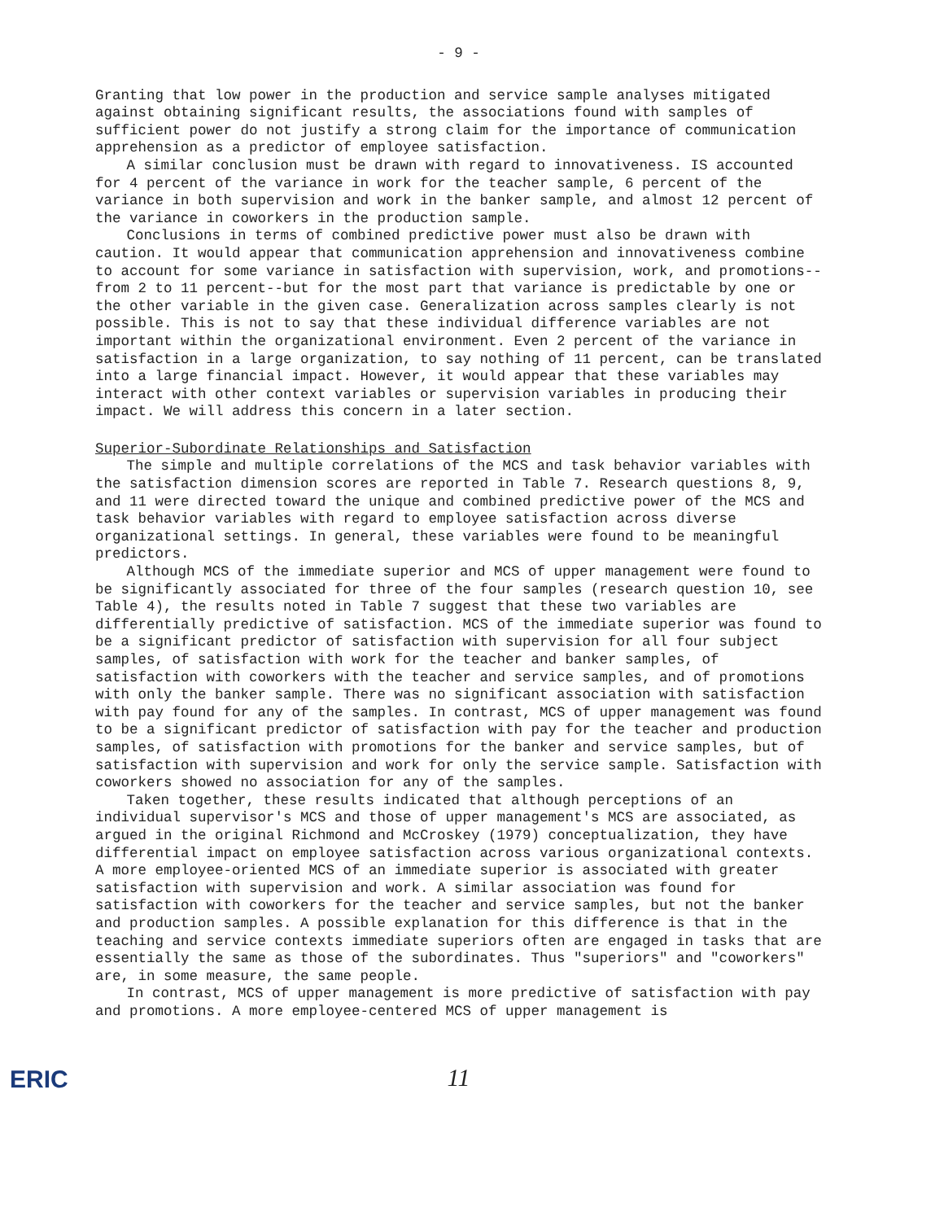- 9 -
Granting that low power in the production and service sample analyses mitigated against obtaining significant results, the associations found with samples of sufficient power do not justify a strong claim for the importance of communication apprehension as a predictor of employee satisfaction.
A similar conclusion must be drawn with regard to innovativeness. IS accounted for 4 percent of the variance in work for the teacher sample, 6 percent of the variance in both supervision and work in the banker sample, and almost 12 percent of the variance in coworkers in the production sample.
Conclusions in terms of combined predictive power must also be drawn with caution. It would appear that communication apprehension and innovativeness combine to account for some variance in satisfaction with supervision, work, and promotions--from 2 to 11 percent--but for the most part that variance is predictable by one or the other variable in the given case. Generalization across samples clearly is not possible. This is not to say that these individual difference variables are not important within the organizational environment. Even 2 percent of the variance in satisfaction in a large organization, to say nothing of 11 percent, can be translated into a large financial impact. However, it would appear that these variables may interact with other context variables or supervision variables in producing their impact. We will address this concern in a later section.
Superior-Subordinate Relationships and Satisfaction
The simple and multiple correlations of the MCS and task behavior variables with the satisfaction dimension scores are reported in Table 7. Research questions 8, 9, and 11 were directed toward the unique and combined predictive power of the MCS and task behavior variables with regard to employee satisfaction across diverse organizational settings. In general, these variables were found to be meaningful predictors.
Although MCS of the immediate superior and MCS of upper management were found to be significantly associated for three of the four samples (research question 10, see Table 4), the results noted in Table 7 suggest that these two variables are differentially predictive of satisfaction. MCS of the immediate superior was found to be a significant predictor of satisfaction with supervision for all four subject samples, of satisfaction with work for the teacher and banker samples, of satisfaction with coworkers with the teacher and service samples, and of promotions with only the banker sample. There was no significant association with satisfaction with pay found for any of the samples. In contrast, MCS of upper management was found to be a significant predictor of satisfaction with pay for the teacher and production samples, of satisfaction with promotions for the banker and service samples, but of satisfaction with supervision and work for only the service sample. Satisfaction with coworkers showed no association for any of the samples.
Taken together, these results indicated that although perceptions of an individual supervisor's MCS and those of upper management's MCS are associated, as argued in the original Richmond and McCroskey (1979) conceptualization, they have differential impact on employee satisfaction across various organizational contexts. A more employee-oriented MCS of an immediate superior is associated with greater satisfaction with supervision and work. A similar association was found for satisfaction with coworkers for the teacher and service samples, but not the banker and production samples. A possible explanation for this difference is that in the teaching and service contexts immediate superiors often are engaged in tasks that are essentially the same as those of the subordinates. Thus "superiors" and "coworkers" are, in some measure, the same people.
In contrast, MCS of upper management is more predictive of satisfaction with pay and promotions. A more employee-centered MCS of upper management is
11
ERIC